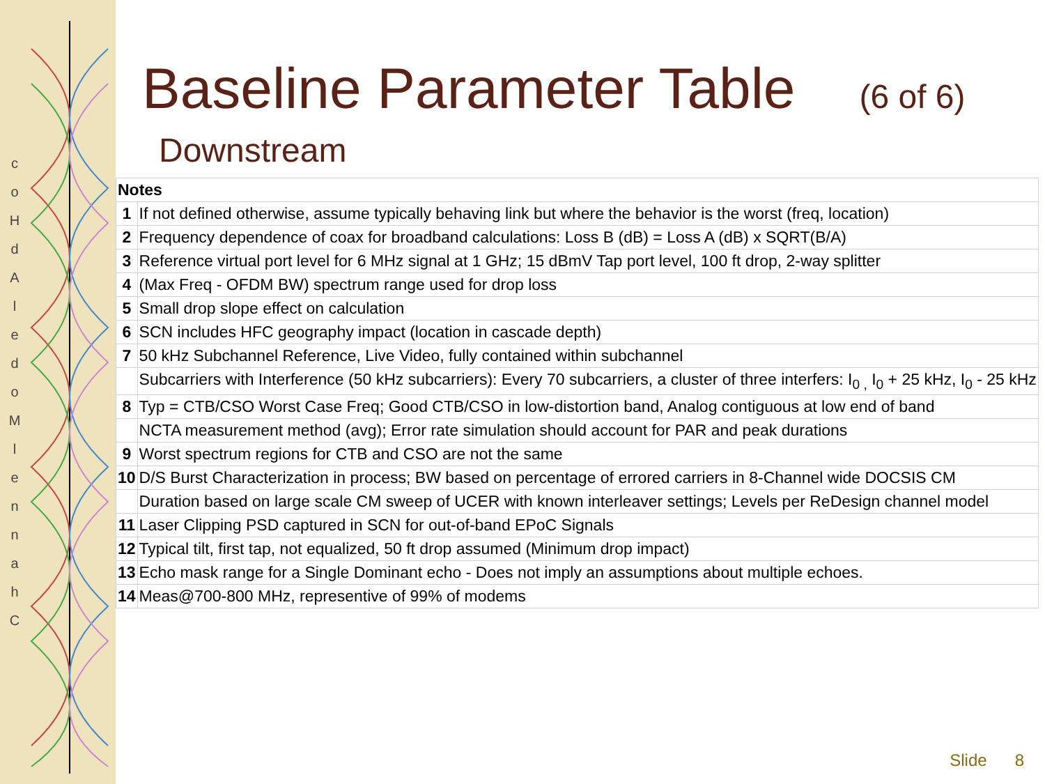ChannelModelAdHoc
Baseline Parameter Table (6 of 6)
Downstream
| Notes | |
| 1 | If not defined otherwise, assume typically behaving link but where the behavior is the worst (freq, location) |
| 2 | Frequency dependence of coax for broadband calculations: Loss B (dB) = Loss A (dB) x SQRT(B/A) |
| 3 | Reference virtual port level for 6 MHz signal at 1 GHz; 15 dBmV Tap port level, 100 ft drop, 2-way splitter |
| 4 | (Max Freq - OFDM BW) spectrum range used for drop loss |
| 5 | Small drop slope effect on calculation |
| 6 | SCN includes HFC geography impact (location in cascade depth) |
| 7 | 50 kHz Subchannel Reference, Live Video, fully contained within subchannel |
| | Subcarriers with Interference (50 kHz subcarriers): Every 70 subcarriers, a cluster of three interfers: I<sub>0 ,</sub> I<sub>0</sub> + 25 kHz, I<sub>0</sub> - 25 kHz |
| 8 | Typ = CTB/CSO Worst Case Freq; Good CTB/CSO in low-distortion band, Analog contiguous at low end of band |
| | NCTA measurement method (avg); Error rate simulation should account for PAR and peak durations |
| 9 | Worst spectrum regions for CTB and CSO are not the same |
| 10 | D/S Burst Characterization in process; BW based on percentage of errored carriers in 8-Channel wide DOCSIS CM |
| | Duration based on large scale CM sweep of UCER with known interleaver settings; Levels per ReDesign channel model |
| 11 | Laser Clipping PSD captured in SCN for out-of-band EPoC Signals |
| 12 | Typical tilt, first tap, not equalized, 50 ft drop assumed (Minimum drop impact) |
| 13 | Echo mask range for a Single Dominant echo - Does not imply an assumptions about multiple echoes. |
| 14 | Meas@700-800 MHz, representive of 99% of modems |
Slide 8